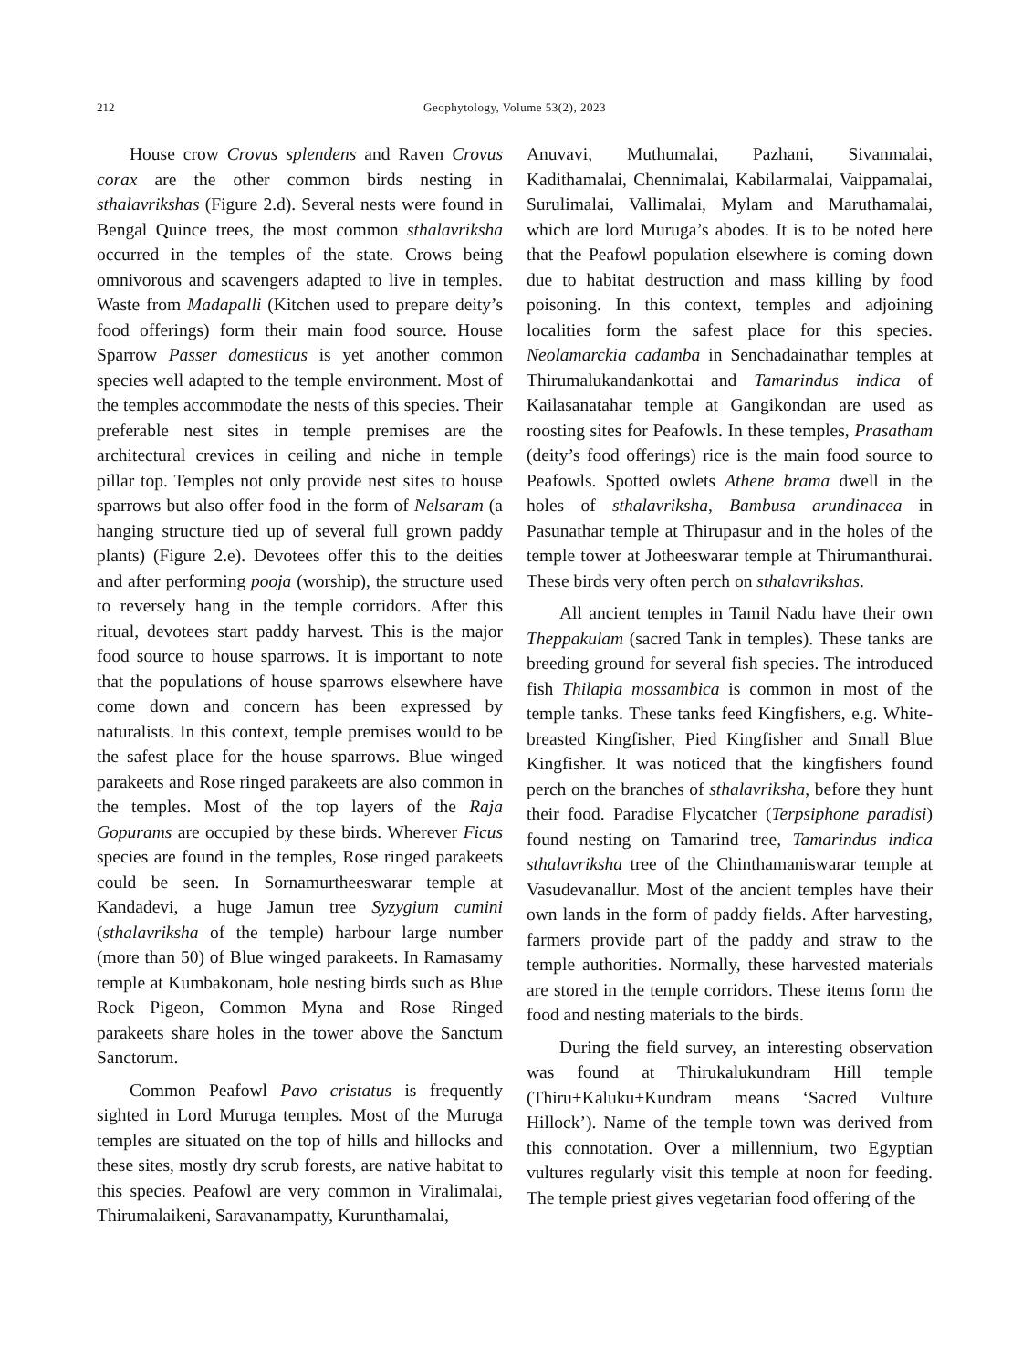212 Geophytology, Volume 53(2), 2023
House crow Crovus splendens and Raven Crovus corax are the other common birds nesting in sthalavrikshas (Figure 2.d). Several nests were found in Bengal Quince trees, the most common sthalavriksha occurred in the temples of the state. Crows being omnivorous and scavengers adapted to live in temples. Waste from Madapalli (Kitchen used to prepare deity’s food offerings) form their main food source. House Sparrow Passer domesticus is yet another common species well adapted to the temple environment. Most of the temples accommodate the nests of this species. Their preferable nest sites in temple premises are the architectural crevices in ceiling and niche in temple pillar top. Temples not only provide nest sites to house sparrows but also offer food in the form of Nelsaram (a hanging structure tied up of several full grown paddy plants) (Figure 2.e). Devotees offer this to the deities and after performing pooja (worship), the structure used to reversely hang in the temple corridors. After this ritual, devotees start paddy harvest. This is the major food source to house sparrows. It is important to note that the populations of house sparrows elsewhere have come down and concern has been expressed by naturalists. In this context, temple premises would to be the safest place for the house sparrows. Blue winged parakeets and Rose ringed parakeets are also common in the temples. Most of the top layers of the Raja Gopurams are occupied by these birds. Wherever Ficus species are found in the temples, Rose ringed parakeets could be seen. In Sornamurtheeswarar temple at Kandadevi, a huge Jamun tree Syzygium cumini (sthalavriksha of the temple) harbour large number (more than 50) of Blue winged parakeets. In Ramasamy temple at Kumbakonam, hole nesting birds such as Blue Rock Pigeon, Common Myna and Rose Ringed parakeets share holes in the tower above the Sanctum Sanctorum.
Common Peafowl Pavo cristatus is frequently sighted in Lord Muruga temples. Most of the Muruga temples are situated on the top of hills and hillocks and these sites, mostly dry scrub forests, are native habitat to this species. Peafowl are very common in Viralimalai, Thirumalaikeni, Saravanampatty, Kurunthamalai,
Anuvavi, Muthumalai, Pazhani, Sivanmalai, Kadithamalai, Chennimalai, Kabilarmalai, Vaippamalai, Surulimalai, Vallimalai, Mylam and Maruthamalai, which are lord Muruga’s abodes. It is to be noted here that the Peafowl population elsewhere is coming down due to habitat destruction and mass killing by food poisoning. In this context, temples and adjoining localities form the safest place for this species. Neolamarckia cadamba in Senchadainathar temples at Thirumalukandankottai and Tamarindus indica of Kailasanatahar temple at Gangikondan are used as roosting sites for Peafowls. In these temples, Prasatham (deity’s food offerings) rice is the main food source to Peafowls. Spotted owlets Athene brama dwell in the holes of sthalavriksha, Bambusa arundinacea in Pasunathar temple at Thirupasur and in the holes of the temple tower at Jotheeswarar temple at Thirumanthurai. These birds very often perch on sthalavrikshas.
All ancient temples in Tamil Nadu have their own Theppakulam (sacred Tank in temples). These tanks are breeding ground for several fish species. The introduced fish Thilapia mossambica is common in most of the temple tanks. These tanks feed Kingfishers, e.g. White-breasted Kingfisher, Pied Kingfisher and Small Blue Kingfisher. It was noticed that the kingfishers found perch on the branches of sthalavriksha, before they hunt their food. Paradise Flycatcher (Terpsiphone paradisi) found nesting on Tamarind tree, Tamarindus indica sthalavriksha tree of the Chinthamaniswarar temple at Vasudevanallur. Most of the ancient temples have their own lands in the form of paddy fields. After harvesting, farmers provide part of the paddy and straw to the temple authorities. Normally, these harvested materials are stored in the temple corridors. These items form the food and nesting materials to the birds.
During the field survey, an interesting observation was found at Thirukalukundram Hill temple (Thiru+Kaluku+Kundram means ‘Sacred Vulture Hillock’). Name of the temple town was derived from this connotation. Over a millennium, two Egyptian vultures regularly visit this temple at noon for feeding. The temple priest gives vegetarian food offering of the